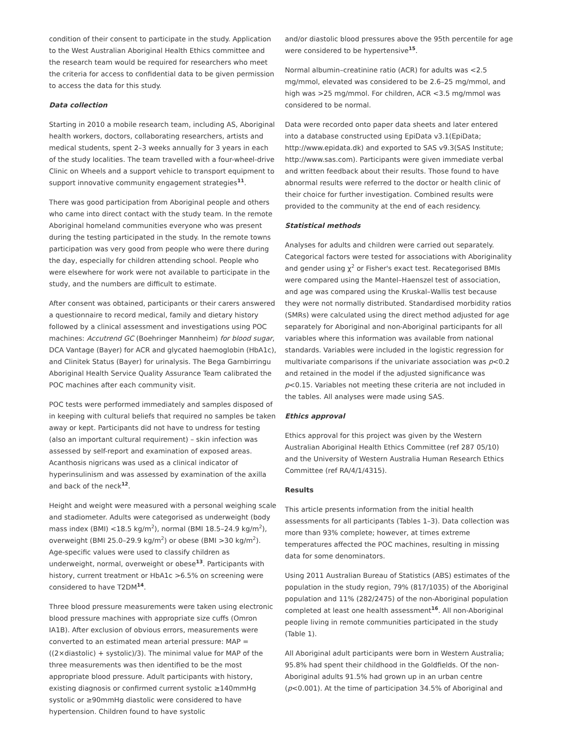condition of their consent to participate in the study. Application to the West Australian Aboriginal Health Ethics committee and the research team would be required for researchers who meet the criteria for access to confidential data to be given permission to access the data for this study.
Data collection
Starting in 2010 a mobile research team, including AS, Aboriginal health workers, doctors, collaborating researchers, artists and medical students, spent 2–3 weeks annually for 3 years in each of the study localities. The team travelled with a four-wheel-drive Clinic on Wheels and a support vehicle to transport equipment to support innovative community engagement strategies<sup>11</sup>.
There was good participation from Aboriginal people and others who came into direct contact with the study team. In the remote Aboriginal homeland communities everyone who was present during the testing participated in the study. In the remote towns participation was very good from people who were there during the day, especially for children attending school. People who were elsewhere for work were not available to participate in the study, and the numbers are difficult to estimate.
After consent was obtained, participants or their carers answered a questionnaire to record medical, family and dietary history followed by a clinical assessment and investigations using POC machines: Accutrend GC (Boehringer Mannheim) for blood sugar, DCA Vantage (Bayer) for ACR and glycated haemoglobin (HbA1c), and Clinitek Status (Bayer) for urinalysis. The Bega Garnbirringu Aboriginal Health Service Quality Assurance Team calibrated the POC machines after each community visit.
POC tests were performed immediately and samples disposed of in keeping with cultural beliefs that required no samples be taken away or kept. Participants did not have to undress for testing (also an important cultural requirement) – skin infection was assessed by self-report and examination of exposed areas. Acanthosis nigricans was used as a clinical indicator of hyperinsulinism and was assessed by examination of the axilla and back of the neck<sup>12</sup>.
Height and weight were measured with a personal weighing scale and stadiometer. Adults were categorised as underweight (body mass index (BMI) <18.5 kg/m<sup>2</sup>), normal (BMI 18.5–24.9 kg/m<sup>2</sup>), overweight (BMI 25.0–29.9 kg/m<sup>2</sup>) or obese (BMI >30 kg/m<sup>2</sup>). Age-specific values were used to classify children as underweight, normal, overweight or obese<sup>13</sup>. Participants with history, current treatment or HbA1c >6.5% on screening were considered to have T2DM<sup>14</sup>.
Three blood pressure measurements were taken using electronic blood pressure machines with appropriate size cuffs (Omron IA1B). After exclusion of obvious errors, measurements were converted to an estimated mean arterial pressure: MAP = ((2×diastolic) + systolic)/3). The minimal value for MAP of the three measurements was then identified to be the most appropriate blood pressure. Adult participants with history, existing diagnosis or confirmed current systolic ≥140mmHg systolic or ≥90mmHg diastolic were considered to have hypertension. Children found to have systolic
and/or diastolic blood pressures above the 95th percentile for age were considered to be hypertensive<sup>15</sup>.
Normal albumin–creatinine ratio (ACR) for adults was <2.5 mg/mmol, elevated was considered to be 2.6–25 mg/mmol, and high was >25 mg/mmol. For children, ACR <3.5 mg/mmol was considered to be normal.
Data were recorded onto paper data sheets and later entered into a database constructed using EpiData v3.1(EpiData; http://www.epidata.dk) and exported to SAS v9.3(SAS Institute; http://www.sas.com). Participants were given immediate verbal and written feedback about their results. Those found to have abnormal results were referred to the doctor or health clinic of their choice for further investigation. Combined results were provided to the community at the end of each residency.
Statistical methods
Analyses for adults and children were carried out separately. Categorical factors were tested for associations with Aboriginality and gender using χ<sup>2</sup> or Fisher's exact test. Recategorised BMIs were compared using the Mantel–Haenszel test of association, and age was compared using the Kruskal–Wallis test because they were not normally distributed. Standardised morbidity ratios (SMRs) were calculated using the direct method adjusted for age separately for Aboriginal and non-Aboriginal participants for all variables where this information was available from national standards. Variables were included in the logistic regression for multivariate comparisons if the univariate association was p<0.2 and retained in the model if the adjusted significance was p<0.15. Variables not meeting these criteria are not included in the tables. All analyses were made using SAS.
Ethics approval
Ethics approval for this project was given by the Western Australian Aboriginal Health Ethics Committee (ref 287 05/10) and the University of Western Australia Human Research Ethics Committee (ref RA/4/1/4315).
Results
This article presents information from the initial health assessments for all participants (Tables 1–3). Data collection was more than 93% complete; however, at times extreme temperatures affected the POC machines, resulting in missing data for some denominators.
Using 2011 Australian Bureau of Statistics (ABS) estimates of the population in the study region, 79% (817/1035) of the Aboriginal population and 11% (282/2475) of the non-Aboriginal population completed at least one health assessment<sup>16</sup>. All non-Aboriginal people living in remote communities participated in the study (Table 1).
All Aboriginal adult participants were born in Western Australia; 95.8% had spent their childhood in the Goldfields. Of the non-Aboriginal adults 91.5% had grown up in an urban centre (p<0.001). At the time of participation 34.5% of Aboriginal and